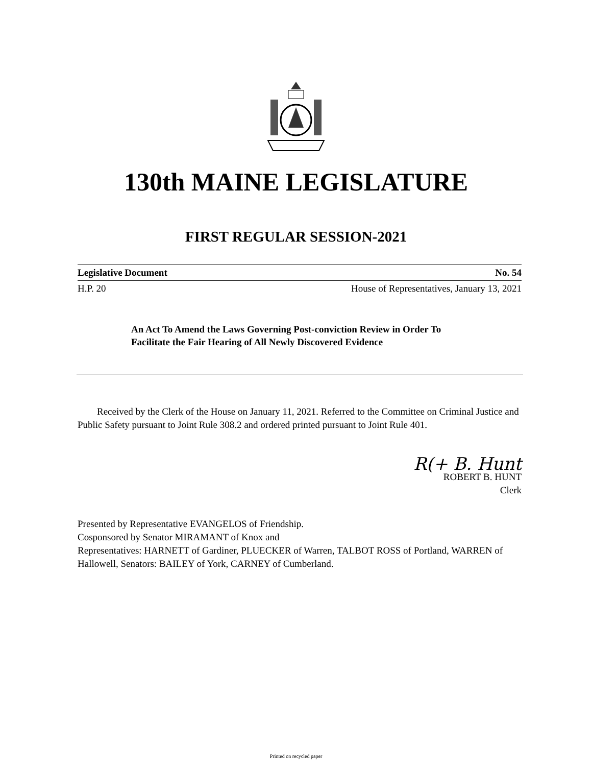130th MAINE LEGISLATURE
FIRST REGULAR SESSION-2021
Legislative Document No. 54
H.P. 20 House of Representatives, January 13, 2021
An Act To Amend the Laws Governing Post-conviction Review in Order To Facilitate the Fair Hearing of All Newly Discovered Evidence
Received by the Clerk of the House on January 11, 2021. Referred to the Committee on Criminal Justice and Public Safety pursuant to Joint Rule 308.2 and ordered printed pursuant to Joint Rule 401.
R(+ B. Hunt
ROBERT B. HUNT
Clerk
Presented by Representative EVANGELOS of Friendship.
Cosponsored by Senator MIRAMANT of Knox and
Representatives: HARNETT of Gardiner, PLUECKER of Warren, TALBOT ROSS of Portland, WARREN of Hallowell, Senators: BAILEY of York, CARNEY of Cumberland.
Printed on recycled paper